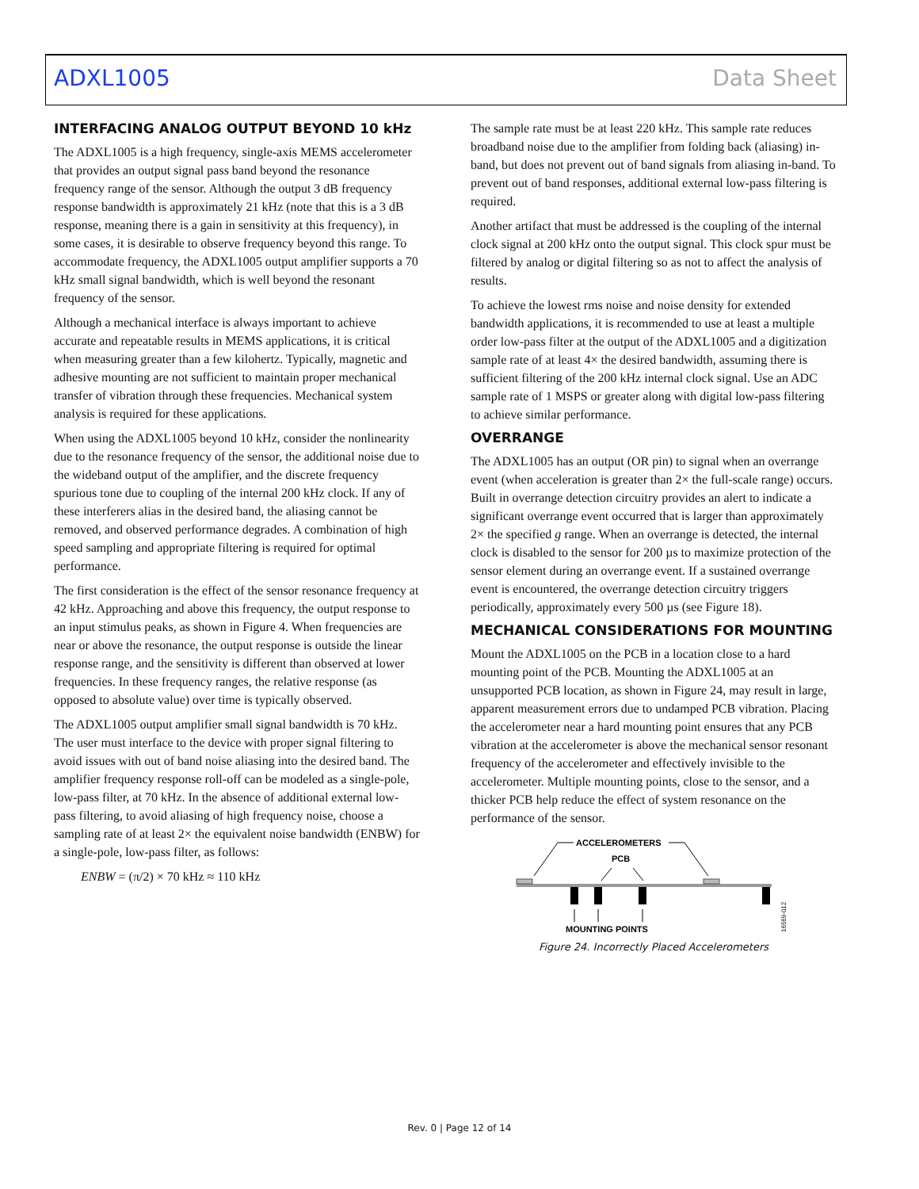ADXL1005 Data Sheet
INTERFACING ANALOG OUTPUT BEYOND 10 kHz
The ADXL1005 is a high frequency, single-axis MEMS accelerometer that provides an output signal pass band beyond the resonance frequency range of the sensor. Although the output 3 dB frequency response bandwidth is approximately 21 kHz (note that this is a 3 dB response, meaning there is a gain in sensitivity at this frequency), in some cases, it is desirable to observe frequency beyond this range. To accommodate frequency, the ADXL1005 output amplifier supports a 70 kHz small signal bandwidth, which is well beyond the resonant frequency of the sensor.
Although a mechanical interface is always important to achieve accurate and repeatable results in MEMS applications, it is critical when measuring greater than a few kilohertz. Typically, magnetic and adhesive mounting are not sufficient to maintain proper mechanical transfer of vibration through these frequencies. Mechanical system analysis is required for these applications.
When using the ADXL1005 beyond 10 kHz, consider the nonlinearity due to the resonance frequency of the sensor, the additional noise due to the wideband output of the amplifier, and the discrete frequency spurious tone due to coupling of the internal 200 kHz clock. If any of these interferers alias in the desired band, the aliasing cannot be removed, and observed performance degrades. A combination of high speed sampling and appropriate filtering is required for optimal performance.
The first consideration is the effect of the sensor resonance frequency at 42 kHz. Approaching and above this frequency, the output response to an input stimulus peaks, as shown in Figure 4. When frequencies are near or above the resonance, the output response is outside the linear response range, and the sensitivity is different than observed at lower frequencies. In these frequency ranges, the relative response (as opposed to absolute value) over time is typically observed.
The ADXL1005 output amplifier small signal bandwidth is 70 kHz. The user must interface to the device with proper signal filtering to avoid issues with out of band noise aliasing into the desired band. The amplifier frequency response roll-off can be modeled as a single-pole, low-pass filter, at 70 kHz. In the absence of additional external low-pass filtering, to avoid aliasing of high frequency noise, choose a sampling rate of at least 2× the equivalent noise bandwidth (ENBW) for a single-pole, low-pass filter, as follows:
ENBW = (π/2) × 70 kHz ≈ 110 kHz
The sample rate must be at least 220 kHz. This sample rate reduces broadband noise due to the amplifier from folding back (aliasing) in-band, but does not prevent out of band signals from aliasing in-band. To prevent out of band responses, additional external low-pass filtering is required.
Another artifact that must be addressed is the coupling of the internal clock signal at 200 kHz onto the output signal. This clock spur must be filtered by analog or digital filtering so as not to affect the analysis of results.
To achieve the lowest rms noise and noise density for extended bandwidth applications, it is recommended to use at least a multiple order low-pass filter at the output of the ADXL1005 and a digitization sample rate of at least 4× the desired bandwidth, assuming there is sufficient filtering of the 200 kHz internal clock signal. Use an ADC sample rate of 1 MSPS or greater along with digital low-pass filtering to achieve similar performance.
OVERRANGE
The ADXL1005 has an output (OR pin) to signal when an overrange event (when acceleration is greater than 2× the full-scale range) occurs. Built in overrange detection circuitry provides an alert to indicate a significant overrange event occurred that is larger than approximately 2× the specified g range. When an overrange is detected, the internal clock is disabled to the sensor for 200 µs to maximize protection of the sensor element during an overrange event. If a sustained overrange event is encountered, the overrange detection circuitry triggers periodically, approximately every 500 µs (see Figure 18).
MECHANICAL CONSIDERATIONS FOR MOUNTING
Mount the ADXL1005 on the PCB in a location close to a hard mounting point of the PCB. Mounting the ADXL1005 at an unsupported PCB location, as shown in Figure 24, may result in large, apparent measurement errors due to undamped PCB vibration. Placing the accelerometer near a hard mounting point ensures that any PCB vibration at the accelerometer is above the mechanical sensor resonant frequency of the accelerometer and effectively invisible to the accelerometer. Multiple mounting points, close to the sensor, and a thicker PCB help reduce the effect of system resonance on the performance of the sensor.
ACCELEROMETERS
PCB
MOUNTING POINTS
16569-012
Figure 24. Incorrectly Placed Accelerometers
Rev. 0 | Page 12 of 14